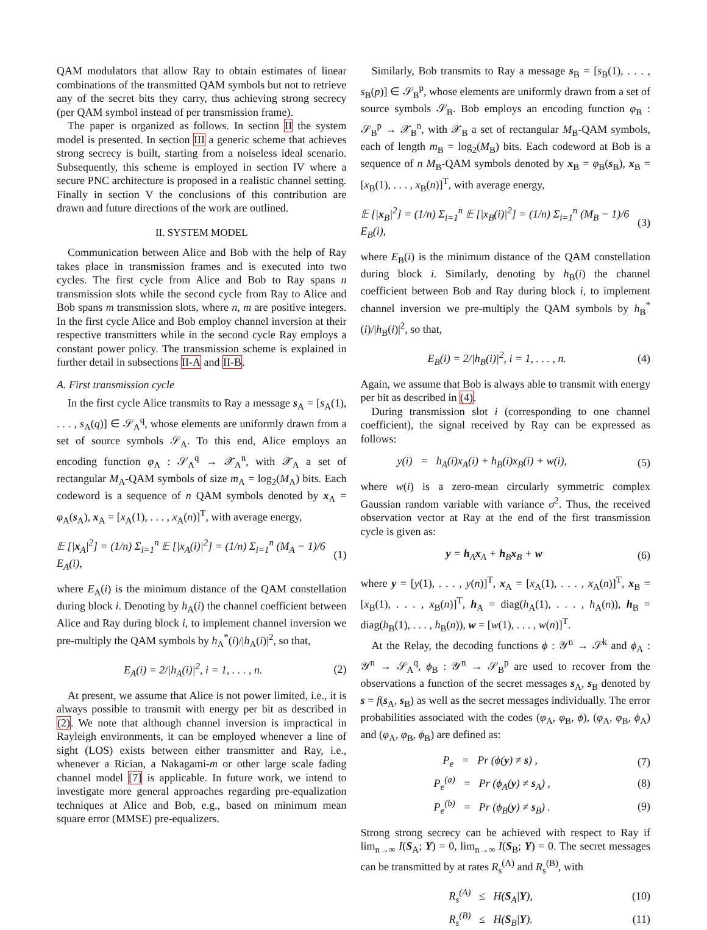QAM modulators that allow Ray to obtain estimates of linear combinations of the transmitted QAM symbols but not to retrieve any of the secret bits they carry, thus achieving strong secrecy (per QAM symbol instead of per transmission frame).
The paper is organized as follows. In section II the system model is presented. In section III a generic scheme that achieves strong secrecy is built, starting from a noiseless ideal scenario. Subsequently, this scheme is employed in section IV where a secure PNC architecture is proposed in a realistic channel setting. Finally in section V the conclusions of this contribution are drawn and future directions of the work are outlined.
II. SYSTEM MODEL
Communication between Alice and Bob with the help of Ray takes place in transmission frames and is executed into two cycles. The first cycle from Alice and Bob to Ray spans n transmission slots while the second cycle from Ray to Alice and Bob spans m transmission slots, where n, m are positive integers. In the first cycle Alice and Bob employ channel inversion at their respective transmitters while in the second cycle Ray employs a constant power policy. The transmission scheme is explained in further detail in subsections II-A and II-B.
A. First transmission cycle
In the first cycle Alice transmits to Ray a message s<sub>A</sub> = [s<sub>A</sub>(1), . . . , s<sub>A</sub>(q)] ∈ 𝒮<sub>A</sub><sup>q</sup>, whose elements are uniformly drawn from a set of source symbols 𝒮<sub>A</sub>. To this end, Alice employs an encoding function φ<sub>A</sub> : 𝒮<sub>A</sub><sup>q</sup> → 𝒳<sub>A</sub><sup>n</sup>, with 𝒳<sub>A</sub> a set of rectangular M<sub>A</sub>-QAM symbols of size m<sub>A</sub> = log<sub>2</sub>(M<sub>A</sub>) bits. Each codeword is a sequence of n QAM symbols denoted by x<sub>A</sub> = φ<sub>A</sub>(s<sub>A</sub>), x<sub>A</sub> = [x<sub>A</sub>(1), . . . , x<sub>A</sub>(n)]<sup>T</sup>, with average energy,
𝔼 [|x<sub>A</sub>|<sup>2</sup>] = (1/n) Σ<sub>i=1</sub><sup>n</sup> 𝔼 [|x<sub>A</sub>(i)|<sup>2</sup>] = (1/n) Σ<sub>i=1</sub><sup>n</sup> (M<sub>A</sub> − 1)/6 E<sub>A</sub>(i), (1)
where E<sub>A</sub>(i) is the minimum distance of the QAM constellation during block i. Denoting by h<sub>A</sub>(i) the channel coefficient between Alice and Ray during block i, to implement channel inversion we pre-multiply the QAM symbols by h<sub>A</sub><sup>*</sup>(i)/|h<sub>A</sub>(i)|<sup>2</sup>, so that,
E<sub>A</sub>(i) = 2/|h<sub>A</sub>(i)|<sup>2</sup>, i = 1, . . . , n. (2)
At present, we assume that Alice is not power limited, i.e., it is always possible to transmit with energy per bit as described in (2). We note that although channel inversion is impractical in Rayleigh environments, it can be employed whenever a line of sight (LOS) exists between either transmitter and Ray, i.e., whenever a Rician, a Nakagami-m or other large scale fading channel model [7] is applicable. In future work, we intend to investigate more general approaches regarding pre-equalization techniques at Alice and Bob, e.g., based on minimum mean square error (MMSE) pre-equalizers.
Similarly, Bob transmits to Ray a message s<sub>B</sub> = [s<sub>B</sub>(1), . . . , s<sub>B</sub>(p)] ∈ 𝒮<sub>B</sub><sup>p</sup>, whose elements are uniformly drawn from a set of source symbols 𝒮<sub>B</sub>. Bob employs an encoding function φ<sub>B</sub> : 𝒮<sub>B</sub><sup>p</sup> → 𝒳<sub>B</sub><sup>n</sup>, with 𝒳<sub>B</sub> a set of rectangular M<sub>B</sub>-QAM symbols, each of length m<sub>B</sub> = log<sub>2</sub>(M<sub>B</sub>) bits. Each codeword at Bob is a sequence of n M<sub>B</sub>-QAM symbols denoted by x<sub>B</sub> = φ<sub>B</sub>(s<sub>B</sub>), x<sub>B</sub> = [x<sub>B</sub>(1), . . . , x<sub>B</sub>(n)]<sup>T</sup>, with average energy,
𝔼 [|x<sub>B</sub>|<sup>2</sup>] = (1/n) Σ<sub>i=1</sub><sup>n</sup> 𝔼 [|x<sub>B</sub>(i)|<sup>2</sup>] = (1/n) Σ<sub>i=1</sub><sup>n</sup> (M<sub>B</sub> − 1)/6 E<sub>B</sub>(i), (3)
where E<sub>B</sub>(i) is the minimum distance of the QAM constellation during block i. Similarly, denoting by h<sub>B</sub>(i) the channel coefficient between Bob and Ray during block i, to implement channel inversion we pre-multiply the QAM symbols by h<sub>B</sub><sup>*</sup>(i)/|h<sub>B</sub>(i)|<sup>2</sup>, so that,
E<sub>B</sub>(i) = 2/|h<sub>B</sub>(i)|<sup>2</sup>, i = 1, . . . , n. (4)
Again, we assume that Bob is always able to transmit with energy per bit as described in (4).
During transmission slot i (corresponding to one channel coefficient), the signal received by Ray can be expressed as follows:
y(i) = h<sub>A</sub>(i)x<sub>A</sub>(i) + h<sub>B</sub>(i)x<sub>B</sub>(i) + w(i), (5)
where w(i) is a zero-mean circularly symmetric complex Gaussian random variable with variance σ<sup>2</sup>. Thus, the received observation vector at Ray at the end of the first transmission cycle is given as:
y = h<sub>A</sub>x<sub>A</sub> + h<sub>B</sub>x<sub>B</sub> + w (6)
where y = [y(1), . . . , y(n)]<sup>T</sup>, x<sub>A</sub> = [x<sub>A</sub>(1), . . . , x<sub>A</sub>(n)]<sup>T</sup>, x<sub>B</sub> = [x<sub>B</sub>(1), . . . , x<sub>B</sub>(n)]<sup>T</sup>, h<sub>A</sub> = diag(h<sub>A</sub>(1), . . . , h<sub>A</sub>(n)), h<sub>B</sub> = diag(h<sub>B</sub>(1), . . . , h<sub>B</sub>(n)), w = [w(1), . . . , w(n)]<sup>T</sup>.
At the Relay, the decoding functions ϕ : 𝒴<sup>n</sup> → 𝒮<sup>k</sup> and ϕ<sub>A</sub> : 𝒴<sup>n</sup> → 𝒮<sub>A</sub><sup>q</sup>, ϕ<sub>B</sub> : 𝒴<sup>n</sup> → 𝒮<sub>B</sub><sup>p</sup> are used to recover from the observations a function of the secret messages s<sub>A</sub>, s<sub>B</sub> denoted by s = f(s<sub>A</sub>, s<sub>B</sub>) as well as the secret messages individually. The error probabilities associated with the codes (φ<sub>A</sub>, φ<sub>B</sub>, ϕ), (φ<sub>A</sub>, φ<sub>B</sub>, ϕ<sub>A</sub>) and (φ<sub>A</sub>, φ<sub>B</sub>, ϕ<sub>B</sub>) are defined as:
P<sub>e</sub> = Pr (ϕ(y) ≠ s) , (7)
P<sub>e</sub><sup>(a)</sup> = Pr (ϕ<sub>A</sub>(y) ≠ s<sub>A</sub>) , (8)
P<sub>e</sub><sup>(b)</sup> = Pr (ϕ<sub>B</sub>(y) ≠ s<sub>B</sub>) . (9)
Strong strong secrecy can be achieved with respect to Ray if lim<sub>n→∞</sub> I(S<sub>A</sub>; Y) = 0, lim<sub>n→∞</sub> I(S<sub>B</sub>; Y) = 0. The secret messages can be transmitted by at rates R<sub>s</sub><sup>(A)</sup> and R<sub>s</sub><sup>(B)</sup>, with
R<sub>s</sub><sup>(A)</sup> ≤ H(S<sub>A</sub>|Y), (10)
R<sub>s</sub><sup>(B)</sup> ≤ H(S<sub>B</sub>|Y). (11)